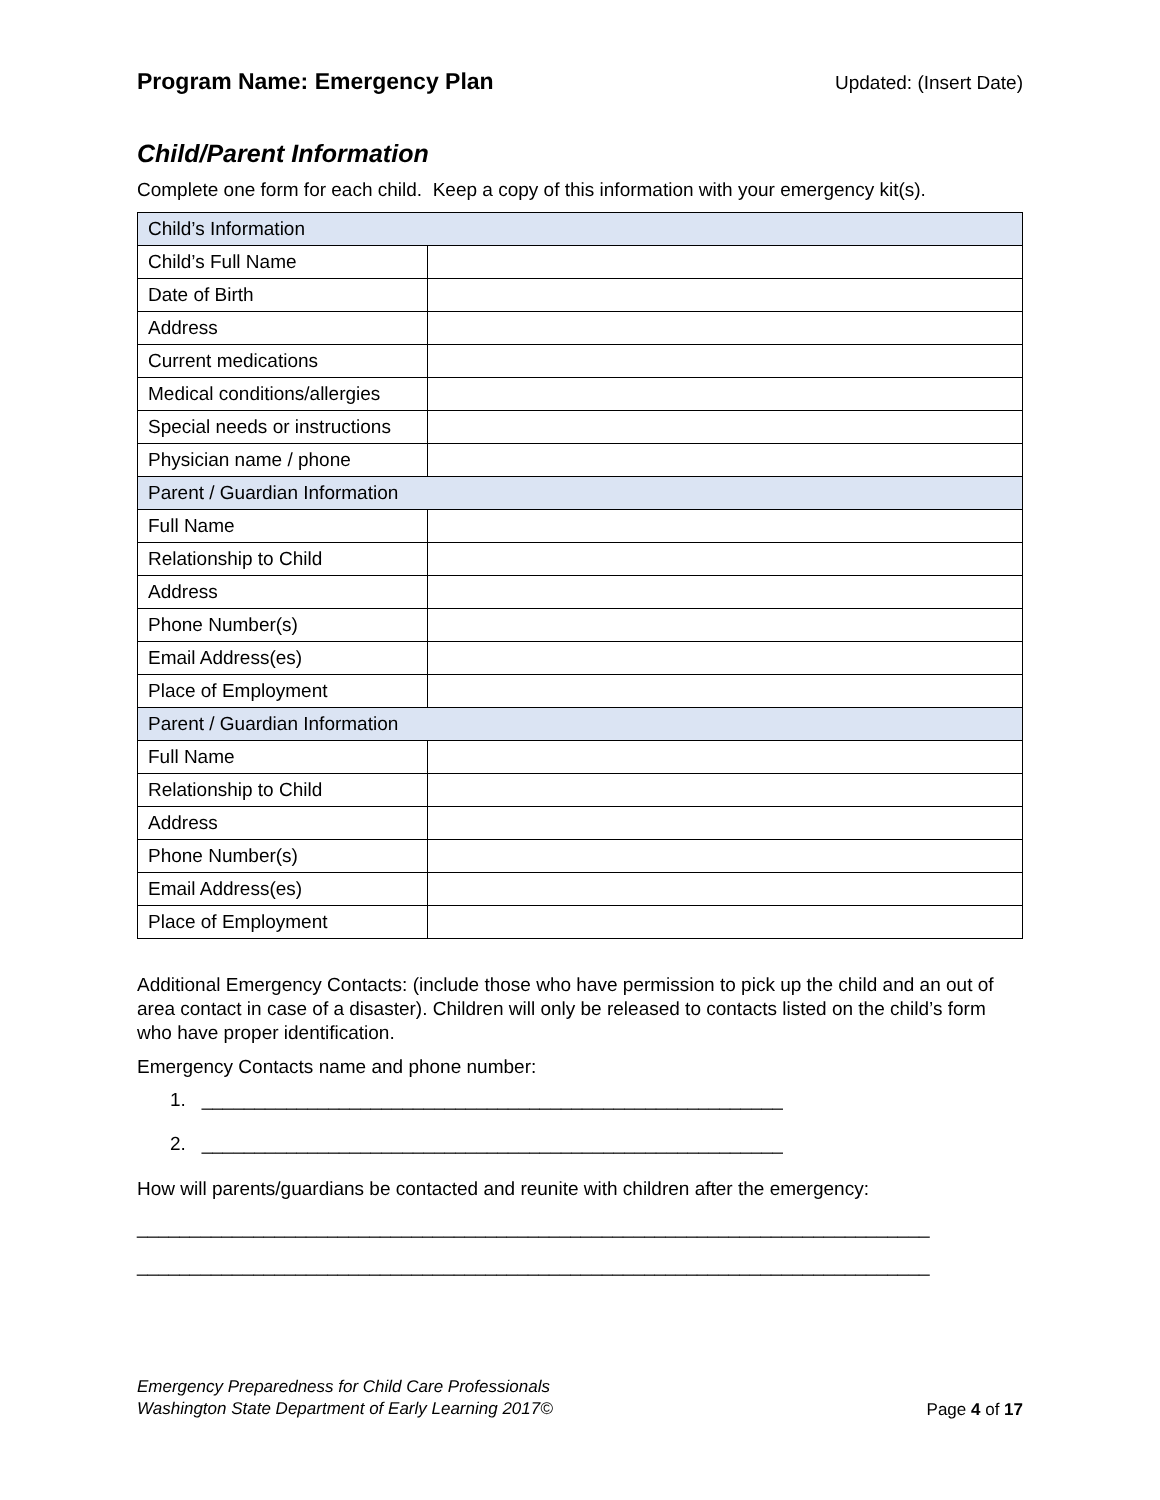Program Name: Emergency Plan
Updated: (Insert Date)
Child/Parent Information
Complete one form for each child. Keep a copy of this information with your emergency kit(s).
| Child’s Information | |
| --- | --- |
| Child’s Full Name | |
| Date of Birth | |
| Address | |
| Current medications | |
| Medical conditions/allergies | |
| Special needs or instructions | |
| Physician name / phone | |
| Parent / Guardian Information | |
| Full Name | |
| Relationship to Child | |
| Address | |
| Phone Number(s) | |
| Email Address(es) | |
| Place of Employment | |
| Parent / Guardian Information | |
| Full Name | |
| Relationship to Child | |
| Address | |
| Phone Number(s) | |
| Email Address(es) | |
| Place of Employment | |
Additional Emergency Contacts: (include those who have permission to pick up the child and an out of area contact in case of a disaster). Children will only be released to contacts listed on the child’s form who have proper identification.
Emergency Contacts name and phone number:
1. _______________________________________________________
2. _______________________________________________________
How will parents/guardians be contacted and reunite with children after the emergency:
___________________________________________________________________________
___________________________________________________________________________
Emergency Preparedness for Child Care Professionals
Washington State Department of Early Learning 2017© Page 4 of 17